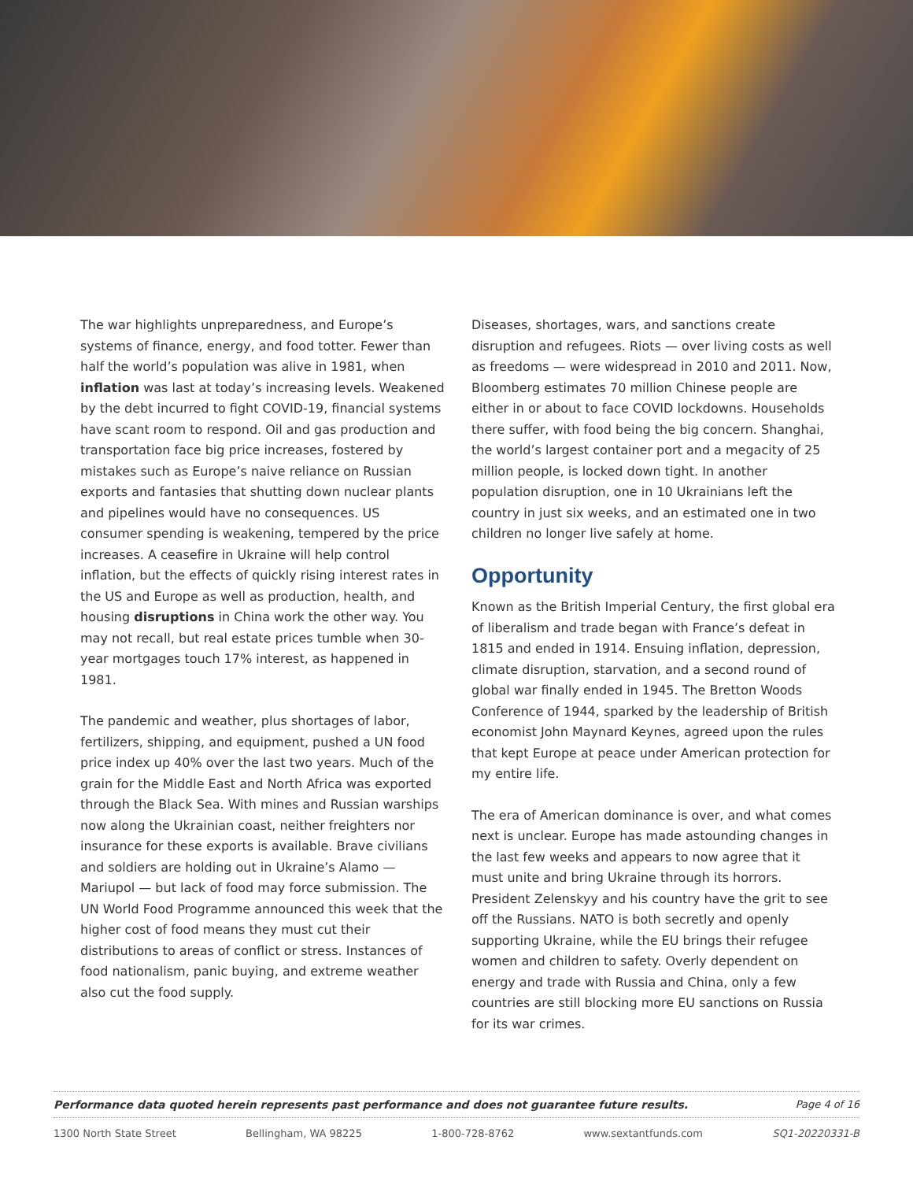The war highlights unpreparedness, and Europe’s systems of finance, energy, and food totter. Fewer than half the world’s population was alive in 1981, when inflation was last at today’s increasing levels. Weakened by the debt incurred to fight COVID-19, financial systems have scant room to respond. Oil and gas production and transportation face big price increases, fostered by mistakes such as Europe’s naive reliance on Russian exports and fantasies that shutting down nuclear plants and pipelines would have no consequences. US consumer spending is weakening, tempered by the price increases. A ceasefire in Ukraine will help control inflation, but the effects of quickly rising interest rates in the US and Europe as well as production, health, and housing disruptions in China work the other way. You may not recall, but real estate prices tumble when 30-year mortgages touch 17% interest, as happened in 1981.
The pandemic and weather, plus shortages of labor, fertilizers, shipping, and equipment, pushed a UN food price index up 40% over the last two years. Much of the grain for the Middle East and North Africa was exported through the Black Sea. With mines and Russian warships now along the Ukrainian coast, neither freighters nor insurance for these exports is available. Brave civilians and soldiers are holding out in Ukraine’s Alamo — Mariupol — but lack of food may force submission. The UN World Food Programme announced this week that the higher cost of food means they must cut their distributions to areas of conflict or stress. Instances of food nationalism, panic buying, and extreme weather also cut the food supply.
Diseases, shortages, wars, and sanctions create disruption and refugees. Riots — over living costs as well as freedoms — were widespread in 2010 and 2011. Now, Bloomberg estimates 70 million Chinese people are either in or about to face COVID lockdowns. Households there suffer, with food being the big concern. Shanghai, the world’s largest container port and a megacity of 25 million people, is locked down tight. In another population disruption, one in 10 Ukrainians left the country in just six weeks, and an estimated one in two children no longer live safely at home.
Opportunity
Known as the British Imperial Century, the first global era of liberalism and trade began with France’s defeat in 1815 and ended in 1914. Ensuing inflation, depression, climate disruption, starvation, and a second round of global war finally ended in 1945. The Bretton Woods Conference of 1944, sparked by the leadership of British economist John Maynard Keynes, agreed upon the rules that kept Europe at peace under American protection for my entire life.
The era of American dominance is over, and what comes next is unclear. Europe has made astounding changes in the last few weeks and appears to now agree that it must unite and bring Ukraine through its horrors. President Zelenskyy and his country have the grit to see off the Russians. NATO is both secretly and openly supporting Ukraine, while the EU brings their refugee women and children to safety. Overly dependent on energy and trade with Russia and China, only a few countries are still blocking more EU sanctions on Russia for its war crimes.
Performance data quoted herein represents past performance and does not guarantee future results. Page 4 of 16
1300 North State Street Bellingham, WA 98225 1-800-728-8762 www.sextantfunds.com SQ1-20220331-B